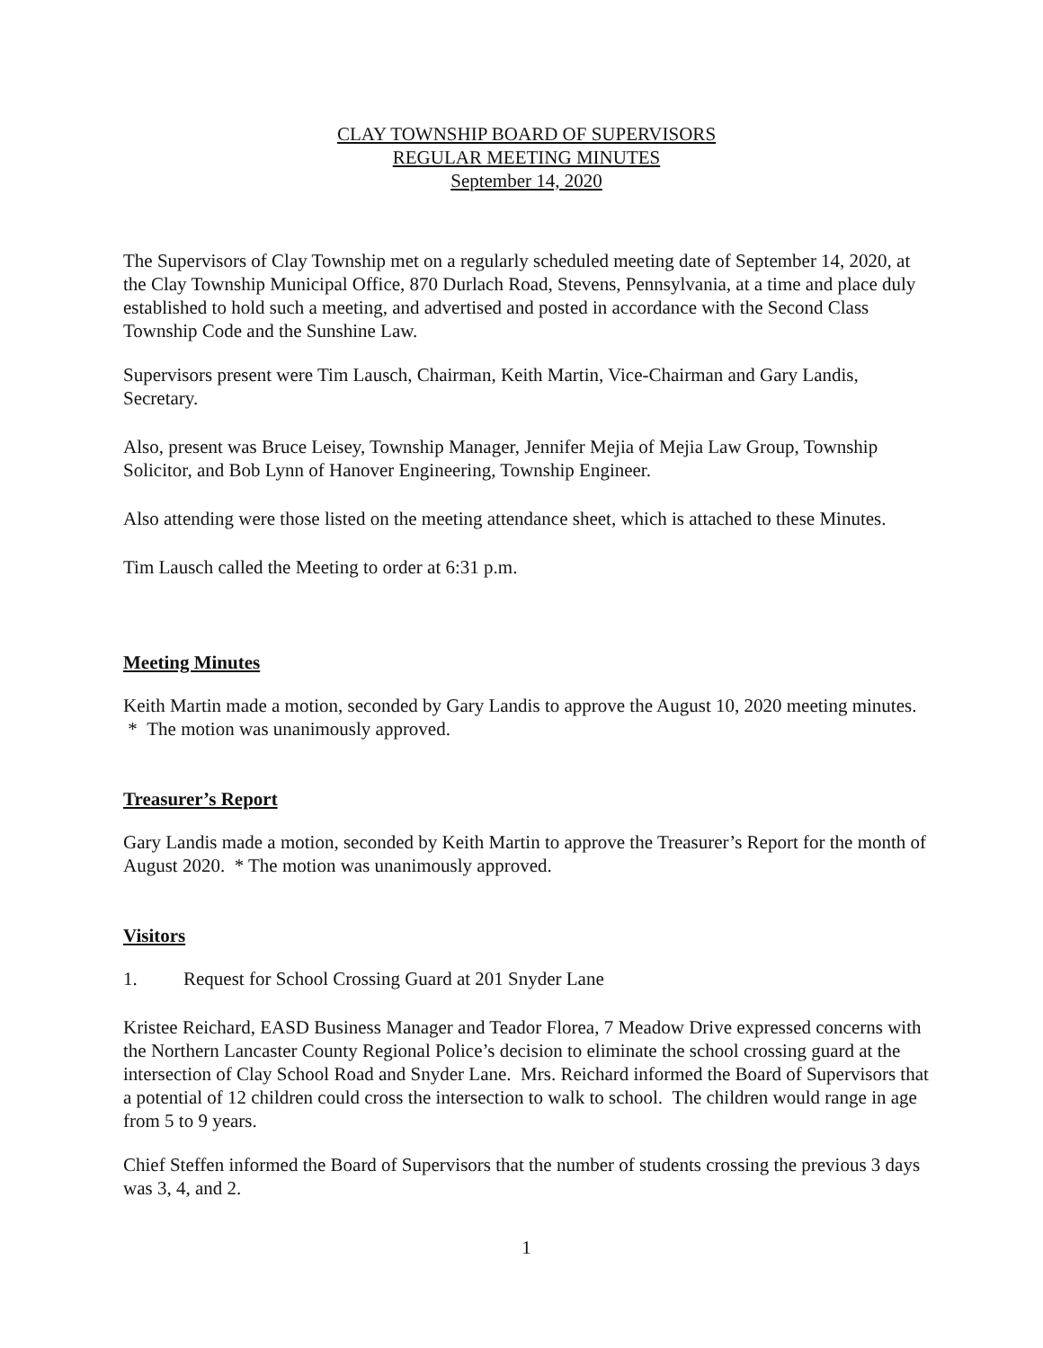CLAY TOWNSHIP BOARD OF SUPERVISORS
REGULAR MEETING MINUTES
September 14, 2020
The Supervisors of Clay Township met on a regularly scheduled meeting date of September 14, 2020, at the Clay Township Municipal Office, 870 Durlach Road, Stevens, Pennsylvania, at a time and place duly established to hold such a meeting, and advertised and posted in accordance with the Second Class Township Code and the Sunshine Law.
Supervisors present were Tim Lausch, Chairman, Keith Martin, Vice-Chairman and Gary Landis, Secretary.
Also, present was Bruce Leisey, Township Manager, Jennifer Mejia of Mejia Law Group, Township Solicitor, and Bob Lynn of Hanover Engineering, Township Engineer.
Also attending were those listed on the meeting attendance sheet, which is attached to these Minutes.
Tim Lausch called the Meeting to order at 6:31 p.m.
Meeting Minutes
Keith Martin made a motion, seconded by Gary Landis to approve the August 10, 2020 meeting minutes. * The motion was unanimously approved.
Treasurer’s Report
Gary Landis made a motion, seconded by Keith Martin to approve the Treasurer’s Report for the month of August 2020. * The motion was unanimously approved.
Visitors
1. Request for School Crossing Guard at 201 Snyder Lane
Kristee Reichard, EASD Business Manager and Teador Florea, 7 Meadow Drive expressed concerns with the Northern Lancaster County Regional Police’s decision to eliminate the school crossing guard at the intersection of Clay School Road and Snyder Lane. Mrs. Reichard informed the Board of Supervisors that a potential of 12 children could cross the intersection to walk to school. The children would range in age from 5 to 9 years.
Chief Steffen informed the Board of Supervisors that the number of students crossing the previous 3 days was 3, 4, and 2.
1